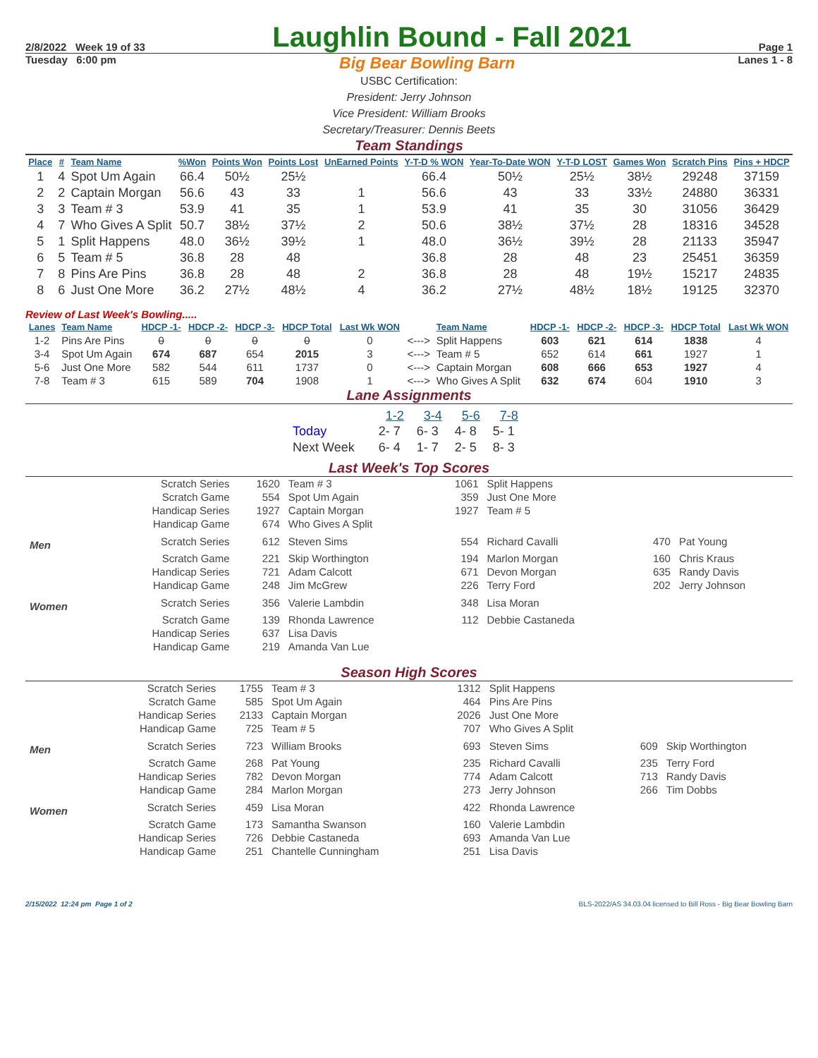2/8/2022 Week 19 of 33 Laughlin Bound - Fall 2021 Page 1
Tuesday 6:00 pm Big Bear Bowling Barn Lanes 1 - 8
USBC Certification:
President: Jerry Johnson
Vice President: William Brooks
Secretary/Treasurer: Dennis Beets
Team Standings
| Place | # | Team Name | %Won | Points Won | Points Lost | UnEarned Points | Y-T-D % WON | Year-To-Date WON | Y-T-D LOST | Games Won | Scratch Pins | Pins + HDCP |
| --- | --- | --- | --- | --- | --- | --- | --- | --- | --- | --- | --- | --- |
| 1 | 4 | Spot Um Again | 66.4 | 50½ | 25½ | | 66.4 | 50½ | 25½ | 38½ | 29248 | 37159 |
| 2 | 2 | Captain Morgan | 56.6 | 43 | 33 | 1 | 56.6 | 43 | 33 | 33½ | 24880 | 36331 |
| 3 | 3 | Team # 3 | 53.9 | 41 | 35 | 1 | 53.9 | 41 | 35 | 30 | 31056 | 36429 |
| 4 | 7 | Who Gives A Split | 50.7 | 38½ | 37½ | 2 | 50.6 | 38½ | 37½ | 28 | 18316 | 34528 |
| 5 | 1 | Split Happens | 48.0 | 36½ | 39½ | 1 | 48.0 | 36½ | 39½ | 28 | 21133 | 35947 |
| 6 | 5 | Team # 5 | 36.8 | 28 | 48 | | 36.8 | 28 | 48 | 23 | 25451 | 36359 |
| 7 | 8 | Pins Are Pins | 36.8 | 28 | 48 | 2 | 36.8 | 28 | 48 | 19½ | 15217 | 24835 |
| 8 | 6 | Just One More | 36.2 | 27½ | 48½ | 4 | 36.2 | 27½ | 48½ | 18½ | 19125 | 32370 |
Review of Last Week's Bowling.....
| Lanes | Team Name | HDCP -1- | HDCP -2- | HDCP -3- | HDCP Total | Last Wk WON | | Team Name | HDCP -1- | HDCP -2- | HDCP -3- | HDCP Total | Last Wk WON |
| --- | --- | --- | --- | --- | --- | --- | --- | --- | --- | --- | --- | --- | --- |
| 1-2 | Pins Are Pins | 0 | 0 | 0 | 0 | 0 | <---> | Split Happens | 603 | 621 | 614 | 1838 | 4 |
| 3-4 | Spot Um Again | 674 | 687 | 654 | 2015 | 3 | <---> | Team # 5 | 652 | 614 | 661 | 1927 | 1 |
| 5-6 | Just One More | 582 | 544 | 611 | 1737 | 0 | <---> | Captain Morgan | 608 | 666 | 653 | 1927 | 4 |
| 7-8 | Team # 3 | 615 | 589 | 704 | 1908 | 1 | <---> | Who Gives A Split | 632 | 674 | 604 | 1910 | 3 |
Lane Assignments
| | 1-2 | 3-4 | 5-6 | 7-8 |
| Today | 2- 7 | 6- 3 | 4- 8 | 5- 1 |
| Next Week | 6- 4 | 1- 7 | 2- 5 | 8- 3 |
Last Week's Top Scores
| | Scratch Series | 1620 | Team # 3 | 1061 | Split Happens | | |
| | Scratch Game | 554 | Spot Um Again | 359 | Just One More | | |
| | Handicap Series | 1927 | Captain Morgan | 1927 | Team # 5 | | |
| | Handicap Game | 674 | Who Gives A Split | | | | |
| Men | Scratch Series | 612 | Steven Sims | 554 | Richard Cavalli | 470 | Pat Young |
| | Scratch Game | 221 | Skip Worthington | 194 | Marlon Morgan | 160 | Chris Kraus |
| | Handicap Series | 721 | Adam Calcott | 671 | Devon Morgan | 635 | Randy Davis |
| | Handicap Game | 248 | Jim McGrew | 226 | Terry Ford | 202 | Jerry Johnson |
| Women | Scratch Series | 356 | Valerie Lambdin | 348 | Lisa Moran | | |
| | Scratch Game | 139 | Rhonda Lawrence | 112 | Debbie Castaneda | | |
| | Handicap Series | 637 | Lisa Davis | | | | |
| | Handicap Game | 219 | Amanda Van Lue | | | | |
Season High Scores
| | Scratch Series | 1755 | Team # 3 | 1312 | Split Happens | | |
| | Scratch Game | 585 | Spot Um Again | 464 | Pins Are Pins | | |
| | Handicap Series | 2133 | Captain Morgan | 2026 | Just One More | | |
| | Handicap Game | 725 | Team # 5 | 707 | Who Gives A Split | | |
| Men | Scratch Series | 723 | William Brooks | 693 | Steven Sims | 609 | Skip Worthington |
| | Scratch Game | 268 | Pat Young | 235 | Richard Cavalli | 235 | Terry Ford |
| | Handicap Series | 782 | Devon Morgan | 774 | Adam Calcott | 713 | Randy Davis |
| | Handicap Game | 284 | Marlon Morgan | 273 | Jerry Johnson | 266 | Tim Dobbs |
| Women | Scratch Series | 459 | Lisa Moran | 422 | Rhonda Lawrence | | |
| | Scratch Game | 173 | Samantha Swanson | 160 | Valerie Lambdin | | |
| | Handicap Series | 726 | Debbie Castaneda | 693 | Amanda Van Lue | | |
| | Handicap Game | 251 | Chantelle Cunningham | 251 | Lisa Davis | | |
2/15/2022 12:24 pm Page 1 of 2 BLS-2022/AS 34.03.04 licensed to Bill Ross - Big Bear Bowling Barn